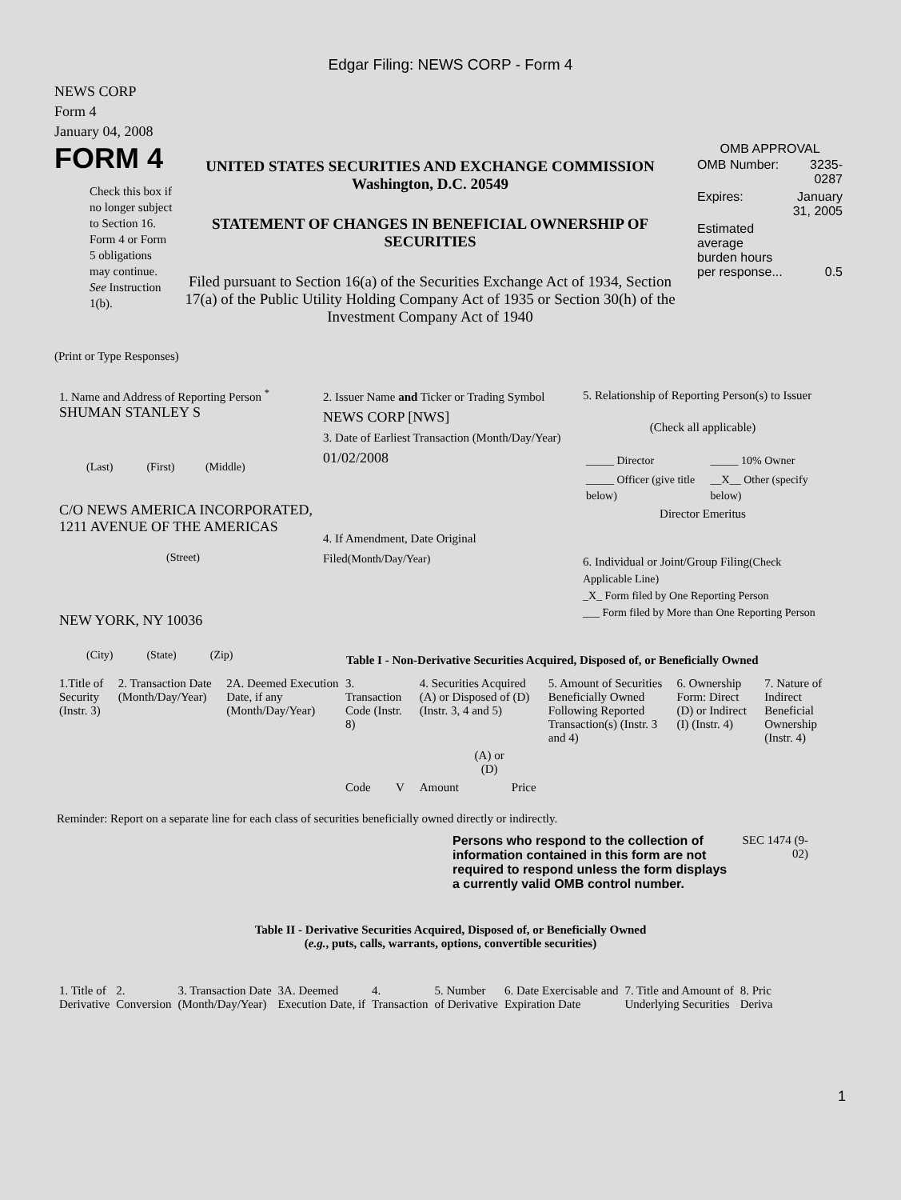Edgar Filing: NEWS CORP - Form 4
NEWS CORP
Form 4
January 04, 2008
FORM 4
Check this box if no longer subject to Section 16. Form 4 or Form 5 obligations may continue. See Instruction 1(b).
UNITED STATES SECURITIES AND EXCHANGE COMMISSION
Washington, D.C. 20549
STATEMENT OF CHANGES IN BENEFICIAL OWNERSHIP OF SECURITIES
Filed pursuant to Section 16(a) of the Securities Exchange Act of 1934, Section 17(a) of the Public Utility Holding Company Act of 1935 or Section 30(h) of the Investment Company Act of 1940
OMB APPROVAL
| OMB Number: | 3235-0287 |
| Expires: | January 31, 2005 |
| Estimated average burden hours per response... | 0.5 |
(Print or Type Responses)
1. Name and Address of Reporting Person <sup>*</sup>
SHUMAN STANLEY S
(Last) (First) (Middle)
C/O NEWS AMERICA INCORPORATED, 1211 AVENUE OF THE AMERICAS
(Street)
NEW YORK, NY 10036
(City) (State) (Zip)
2. Issuer Name and Ticker or Trading Symbol
NEWS CORP [NWS]
3. Date of Earliest Transaction (Month/Day/Year)
01/02/2008
4. If Amendment, Date Original Filed(Month/Day/Year)
5. Relationship of Reporting Person(s) to Issuer
(Check all applicable)
| _____ Director | _____ 10% Owner |
| _____ Officer (give title below) | __X__ Other (specify below) |
Director Emeritus
6. Individual or Joint/Group Filing(Check Applicable Line)
_X_ Form filed by One Reporting Person
___ Form filed by More than One Reporting Person
Table I - Non-Derivative Securities Acquired, Disposed of, or Beneficially Owned
| 1.Title of Security (Instr. 3) | 2. Transaction Date (Month/Day/Year) | 2A. Deemed Execution Date, if any (Month/Day/Year) | 3. Transaction Code (Instr. 8) | | 4. Securities Acquired (A) or Disposed of (D) (Instr. 3, 4 and 5) | | | 5. Amount of Securities Beneficially Owned Following Reported Transaction(s) (Instr. 3 and 4) | 6. Ownership Form: Direct (D) or Indirect (I) (Instr. 4) | 7. Nature of Indirect Beneficial Ownership (Instr. 4) |
| --- | --- | --- | --- | --- | --- | --- | --- | --- | --- | --- |
| | | | Code | V | Amount | (A) or (D) | Price | | | |
Reminder: Report on a separate line for each class of securities beneficially owned directly or indirectly.
Persons who respond to the collection of information contained in this form are not required to respond unless the form displays a currently valid OMB control number.
SEC 1474 (9-02)
Table II - Derivative Securities Acquired, Disposed of, or Beneficially Owned
(e.g., puts, calls, warrants, options, convertible securities)
| 1. Title of Derivative | 2. Conversion | 3. Transaction Date (Month/Day/Year) | 3A. Deemed Execution Date, if | 4. Transaction | 5. Number of Derivative | 6. Date Exercisable and Expiration Date | 7. Title and Amount of Underlying Securities | 8. Pric Deriva |
1